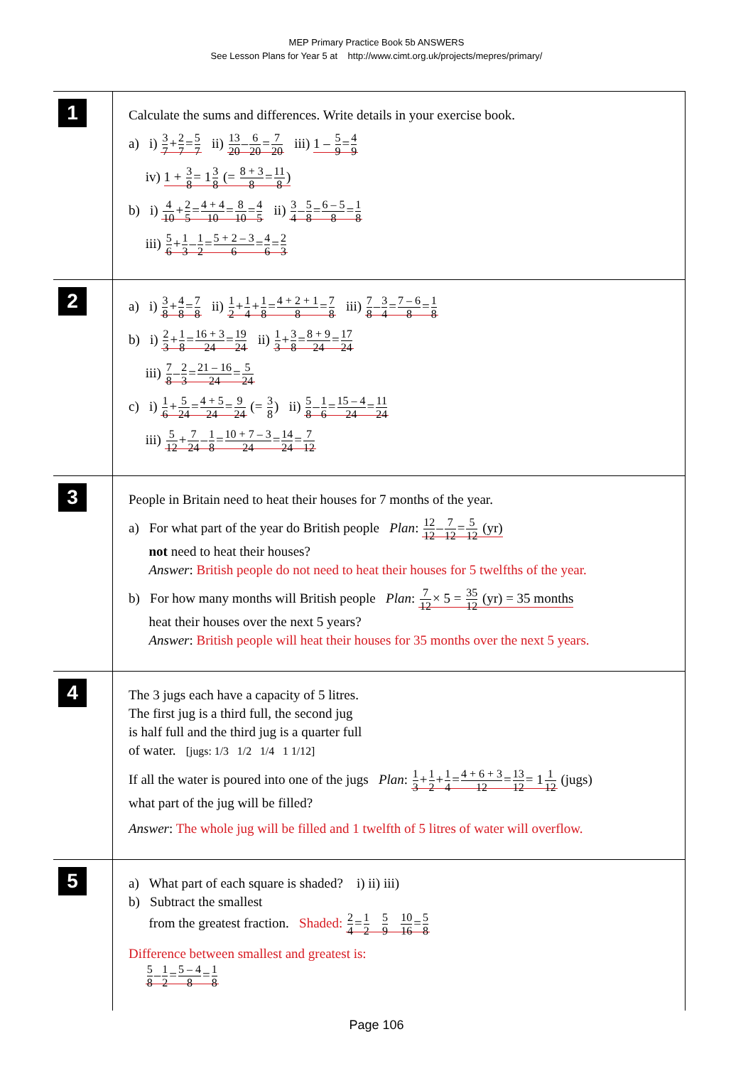MEP Primary Practice Book 5b ANSWERS
See Lesson Plans for Year 5 at http://www.cimt.org.uk/projects/mepres/primary/
1
Calculate the sums and differences. Write details in your exercise book.
a) i) 3 7+2 7=5 7 ii) 13 20–6 20=7 20 iii) 1 – 5 9=4 9
iv) 1 + 3 8= 13 8 (= 8 + 3 8=11 8)
b) i) 4 10+2 5=4 + 4 10=8 10=4 5 ii) 3 4–5 8=6 – 5 8=1 8
iii) 5 6+1 3–1 2=5 + 2 – 3 6=4 6=2 3
2
a) i) 3 8+4 8=7 8 ii) 1 2+1 4+1 8=4 + 2 + 1 8=7 8 iii) 7 8–3 4=7 – 6 8=1 8
b) i) 2 3+1 8=16 + 3 24=19 24 ii) 1 3+3 8=8 + 9 24=17 24
iii) 7 8–2 3=21 – 16 24=5 24
c) i) 1 6+5 24=4 + 5 24=9 24 (= 3 8) ii) 5 8–1 6=15 – 4 24=11 24
iii) 5 12+7 24–1 8=10 + 7 – 3 24=14 24=7 12
3
People in Britain need to heat their houses for 7 months of the year.
a) For what part of the year do British people Plan: 12 12–7 12=5 12 (yr)
not need to heat their houses?
Answer: British people do not need to heat their houses for 5 twelfths of the year.
b) For how many months will British people Plan: 7 12× 5 = 35 12 (yr) = 35 months
heat their houses over the next 5 years?
Answer: British people will heat their houses for 35 months over the next 5 years.
4
The 3 jugs each have a capacity of 5 litres.
The first jug is a third full, the second jug
is half full and the third jug is a quarter full
of water. [jugs: 1/3 1/2 1/4 1 1/12]
If all the water is poured into one of the jugs Plan: 1 3+1 2+1 4=4 + 6 + 3 12=13 12= 11 12 (jugs)
what part of the jug will be filled?
Answer: The whole jug will be filled and 1 twelfth of 5 litres of water will overflow.
5
a) What part of each square is shaded? i) ii) iii)
b) Subtract the smallest
from the greatest fraction. Shaded: 2 4=1 2 5 9 10 16=5 8
Difference between smallest and greatest is:
5 8–1 2=5 – 4 8=1 8
Page 106